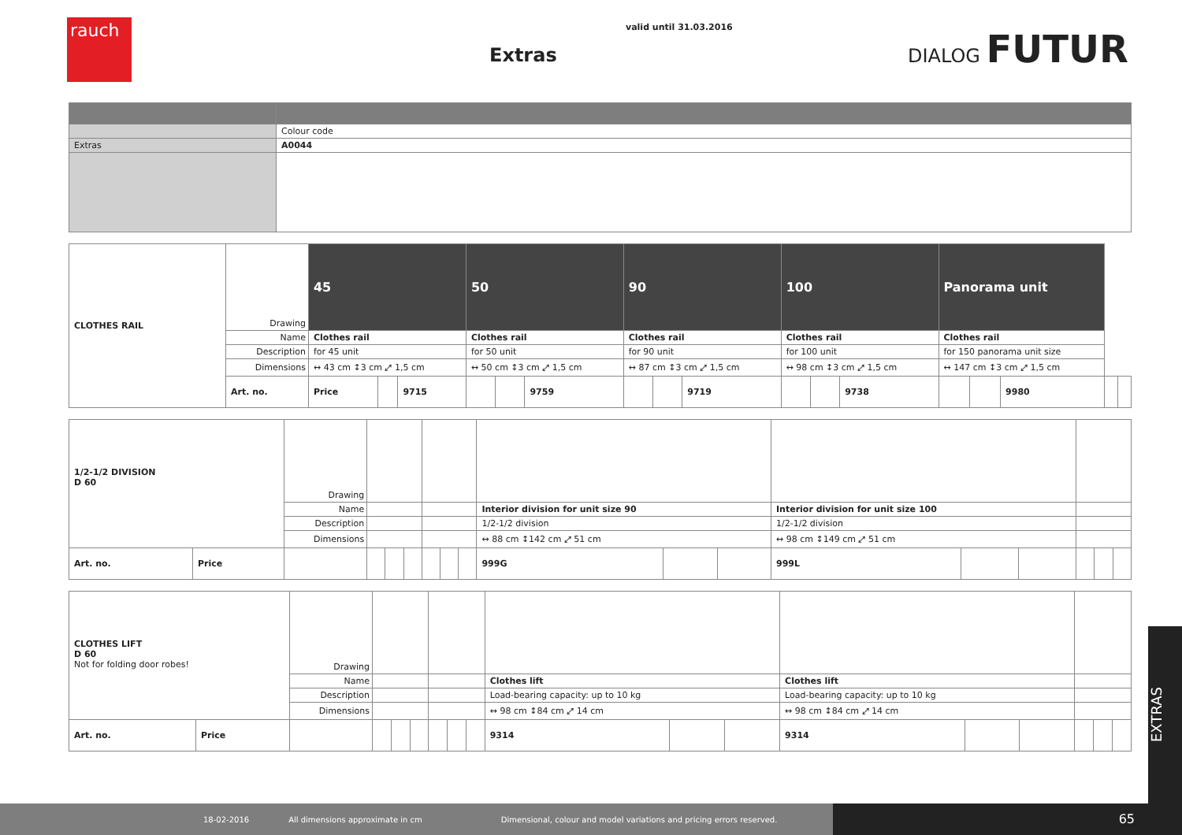rauch valid until 31.03.2016
Extras
DIALOG FUTUR
| | Colour code |
| Extras | A0044 |
| CLOTHES RAIL | Drawing | 45 | | | 50 | | | 90 | | | 100 | | | Panorama unit | | | | |
| | Name | Clothes rail | | | Clothes rail | | | Clothes rail | | | Clothes rail | | | Clothes rail | | | | |
| | Description | for 45 unit | | | for 50 unit | | | for 90 unit | | | for 100 unit | | | for 150 panorama unit size | | | | |
| | Dimensions | ↔ 43 cm ↕3 cm ⤢ 1,5 cm | | | ↔ 50 cm ↕3 cm ⤢ 1,5 cm | | | ↔ 87 cm ↕3 cm ⤢ 1,5 cm | | | ↔ 98 cm ↕3 cm ⤢ 1,5 cm | | | ↔ 147 cm ↕3 cm ⤢ 1,5 cm | | | | |
| | Art. no. | Price | | 9715 | | | 9759 | | | 9719 | | | 9738 | | | 9980 | | |
| 1/2-1/2 DIVISION D 60 | | Drawing | | | | | | | | | | | | | | | |
| | | Name | | | | | | | Interior division for unit size 90 | | | Interior division for unit size 100 | | | | | |
| | | Description | | | | | | | 1/2-1/2 division | | | 1/2-1/2 division | | | | | |
| | | Dimensions | | | | | | | ↔ 88 cm ↕142 cm ⤢ 51 cm | | | ↔ 98 cm ↕149 cm ⤢ 51 cm | | | | | |
| Art. no. | Price | | | | | | | | 999G | | | 999L | | | | | |
| CLOTHES LIFT D 60 Not for folding door robes! | | Drawing | | | | | | | | | | | | | | | |
| | | Name | | | | | | | Clothes lift | | | Clothes lift | | | | | |
| | | Description | | | | | | | Load-bearing capacity: up to 10 kg | | | Load-bearing capacity: up to 10 kg | | | | | |
| | | Dimensions | | | | | | | ↔ 98 cm ↕84 cm ⤢ 14 cm | | | ↔ 98 cm ↕84 cm ⤢ 14 cm | | | | | |
| Art. no. | Price | | | | | | | | 9314 | | | 9314 | | | | | |
EXTRAS
18-02-2016 All dimensions approximate in cm Dimensional, colour and model variations and pricing errors reserved.
65